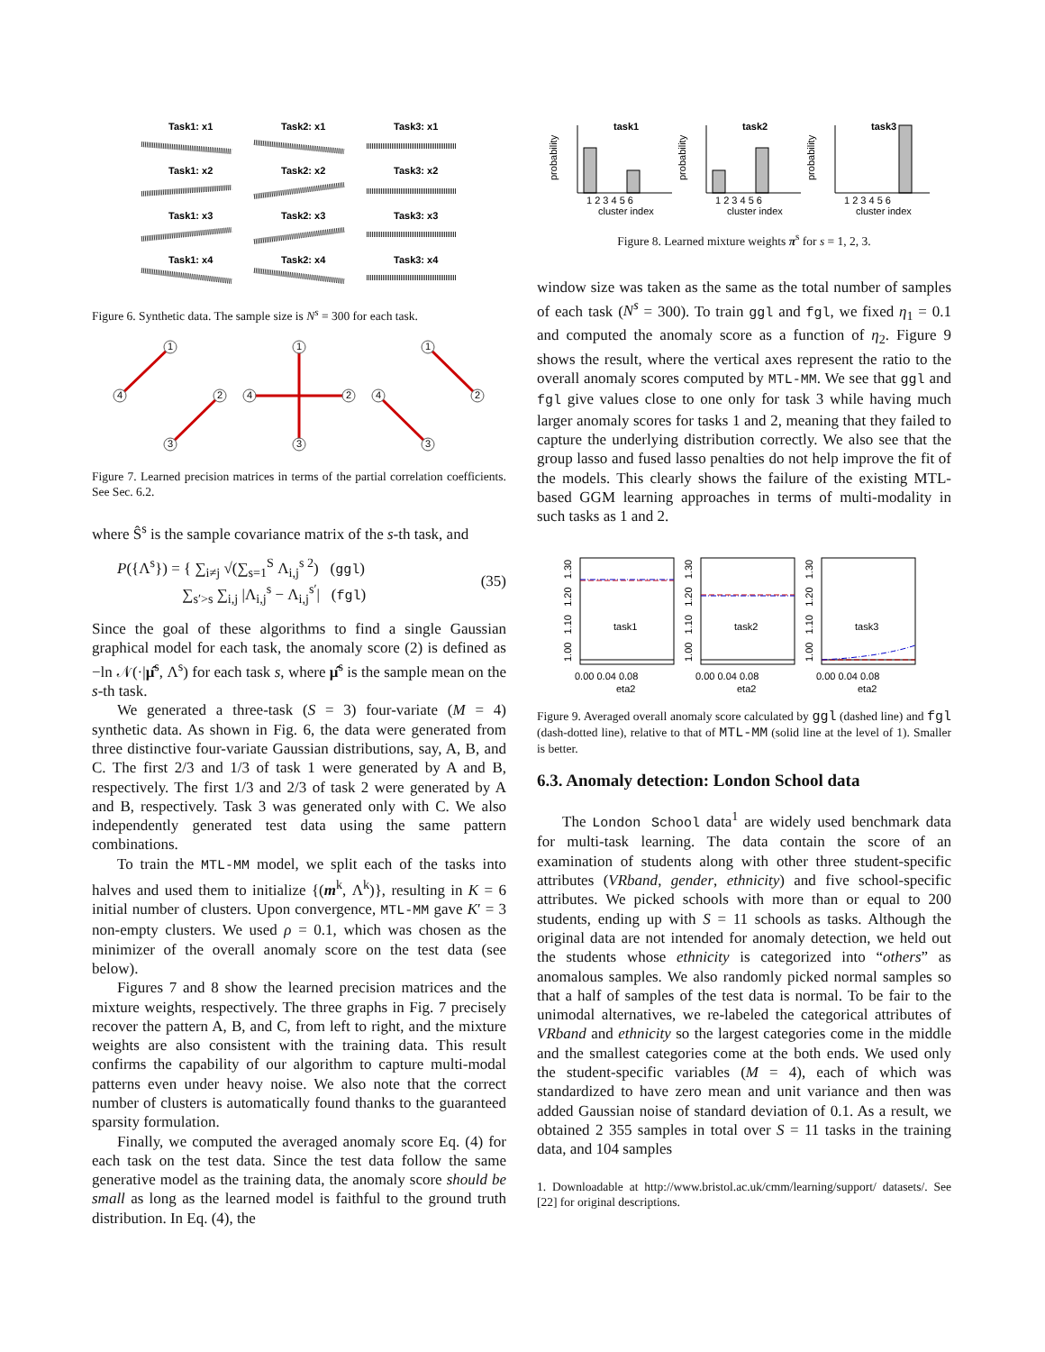Task1: x1
Task2: x1
Task3: x1
Task1: x2
Task2: x2
Task3: x2
Task1: x3
Task2: x3
Task3: x3
Task1: x4
Task2: x4
Task3: x4
Figure 6. Synthetic data. The sample size is N<sup>s</sup> = 300 for each task.
1
4
2
3
1
4
2
3
1
4
2
3
Figure 7. Learned precision matrices in terms of the partial correlation coefficients. See Sec. 6.2.
where Ŝ<sup>s</sup> is the sample covariance matrix of the s-th task, and
P({Λ<sup>s</sup>}) = { ∑<sub>i≠j</sub> √(∑<sub>s=1</sub><sup>S</sup> Λ<sub>i,j</sub><sup>s 2</sup>) (ggl)
∑<sub>s′>s</sub> ∑<sub>i,j</sub> |Λ<sub>i,j</sub><sup>s</sup> − Λ<sub>i,j</sub><sup>s′</sup>| (fgl) (35)
Since the goal of these algorithms to find a single Gaussian graphical model for each task, the anomaly score (2) is defined as −ln 𝒩(·|μ̂<sup>s</sup>, Λ<sup>s</sup>) for each task s, where μ̂<sup>s</sup> is the sample mean on the s-th task.
We generated a three-task (S = 3) four-variate (M = 4) synthetic data. As shown in Fig. 6, the data were generated from three distinctive four-variate Gaussian distributions, say, A, B, and C. The first 2/3 and 1/3 of task 1 were generated by A and B, respectively. The first 1/3 and 2/3 of task 2 were generated by A and B, respectively. Task 3 was generated only with C. We also independently generated test data using the same pattern combinations.
To train the MTL-MM model, we split each of the tasks into halves and used them to initialize {(m<sup>k</sup>, Λ<sup>k</sup>)}, resulting in K = 6 initial number of clusters. Upon convergence, MTL-MM gave K′ = 3 non-empty clusters. We used ρ = 0.1, which was chosen as the minimizer of the overall anomaly score on the test data (see below).
Figures 7 and 8 show the learned precision matrices and the mixture weights, respectively. The three graphs in Fig. 7 precisely recover the pattern A, B, and C, from left to right, and the mixture weights are also consistent with the training data. This result confirms the capability of our algorithm to capture multi-modal patterns even under heavy noise. We also note that the correct number of clusters is automatically found thanks to the guaranteed sparsity formulation.
Finally, we computed the averaged anomaly score Eq. (4) for each task on the test data. Since the test data follow the same generative model as the training data, the anomaly score should be small as long as the learned model is faithful to the ground truth distribution. In Eq. (4), the
task1
task2
task3
1 2 3 4 5 6
1 2 3 4 5 6
1 2 3 4 5 6
cluster index
cluster index
cluster index
probability
probability
probability
Figure 8. Learned mixture weights π<sup>s</sup> for s = 1, 2, 3.
window size was taken as the same as the total number of samples of each task (N<sup>s</sup> = 300). To train ggl and fgl, we fixed η<sub>1</sub> = 0.1 and computed the anomaly score as a function of η<sub>2</sub>. Figure 9 shows the result, where the vertical axes represent the ratio to the overall anomaly scores computed by MTL-MM. We see that ggl and fgl give values close to one only for task 3 while having much larger anomaly scores for tasks 1 and 2, meaning that they failed to capture the underlying distribution correctly. We also see that the group lasso and fused lasso penalties do not help improve the fit of the models. This clearly shows the failure of the existing MTL-based GGM learning approaches in terms of multi-modality in such tasks as 1 and 2.
task1
task2
task3
0.00 0.04 0.08
0.00 0.04 0.08
0.00 0.04 0.08
eta2
eta2
eta2
1.00 1.10 1.20 1.30
1.00 1.10 1.20 1.30
1.00 1.10 1.20 1.30
Figure 9. Averaged overall anomaly score calculated by ggl (dashed line) and fgl (dash-dotted line), relative to that of MTL-MM (solid line at the level of 1). Smaller is better.
6.3. Anomaly detection: London School data
The London School data<sup>1</sup> are widely used benchmark data for multi-task learning. The data contain the score of an examination of students along with other three student-specific attributes (VRband, gender, ethnicity) and five school-specific attributes. We picked schools with more than or equal to 200 students, ending up with S = 11 schools as tasks. Although the original data are not intended for anomaly detection, we held out the students whose ethnicity is categorized into “others” as anomalous samples. We also randomly picked normal samples so that a half of samples of the test data is normal. To be fair to the unimodal alternatives, we re-labeled the categorical attributes of VRband and ethnicity so the largest categories come in the middle and the smallest categories come at the both ends. We used only the student-specific variables (M = 4), each of which was standardized to have zero mean and unit variance and then was added Gaussian noise of standard deviation of 0.1. As a result, we obtained 2 355 samples in total over S = 11 tasks in the training data, and 104 samples
1. Downloadable at http://www.bristol.ac.uk/cmm/learning/support/ datasets/. See [22] for original descriptions.